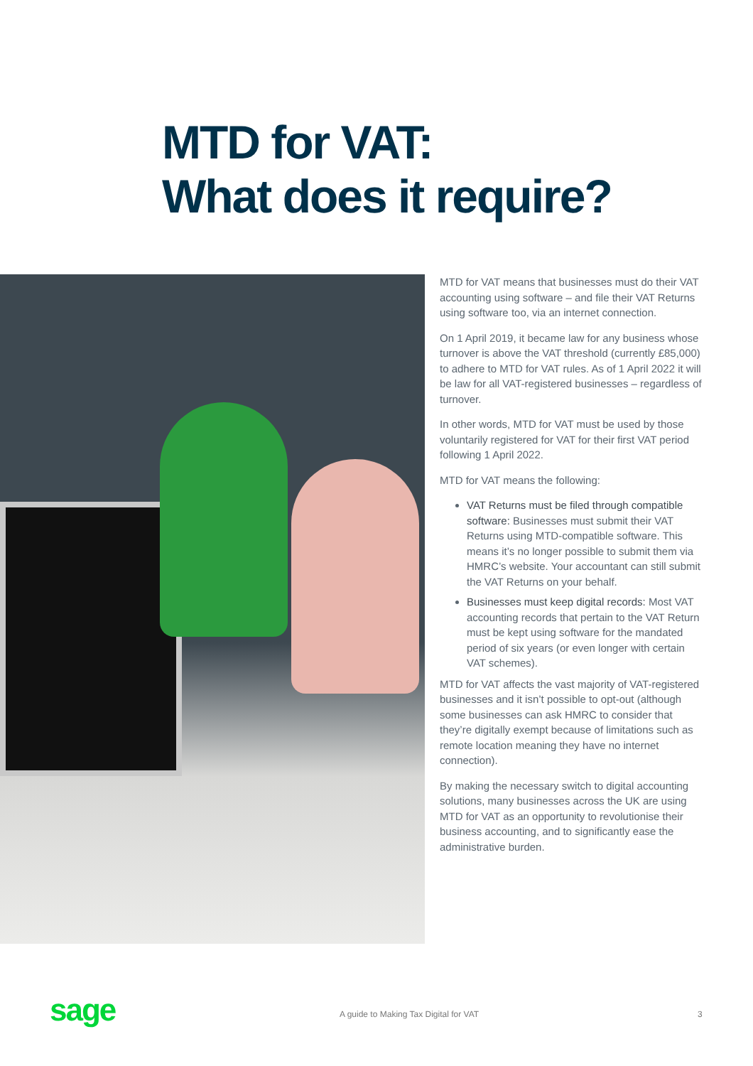MTD for VAT:
What does it require?
MTD for VAT means that businesses must do their VAT accounting using software – and file their VAT Returns using software too, via an internet connection.
On 1 April 2019, it became law for any business whose turnover is above the VAT threshold (currently £85,000) to adhere to MTD for VAT rules. As of 1 April 2022 it will be law for all VAT-registered businesses – regardless of turnover.
In other words, MTD for VAT must be used by those voluntarily registered for VAT for their first VAT period following 1 April 2022.
MTD for VAT means the following:
VAT Returns must be filed through compatible software: Businesses must submit their VAT Returns using MTD-compatible software. This means it’s no longer possible to submit them via HMRC’s website. Your accountant can still submit the VAT Returns on your behalf.
Businesses must keep digital records: Most VAT accounting records that pertain to the VAT Return must be kept using software for the mandated period of six years (or even longer with certain VAT schemes).
MTD for VAT affects the vast majority of VAT-registered businesses and it isn’t possible to opt-out (although some businesses can ask HMRC to consider that they’re digitally exempt because of limitations such as remote location meaning they have no internet connection).
By making the necessary switch to digital accounting solutions, many businesses across the UK are using MTD for VAT as an opportunity to revolutionise their business accounting, and to significantly ease the administrative burden.
sage A guide to Making Tax Digital for VAT 3